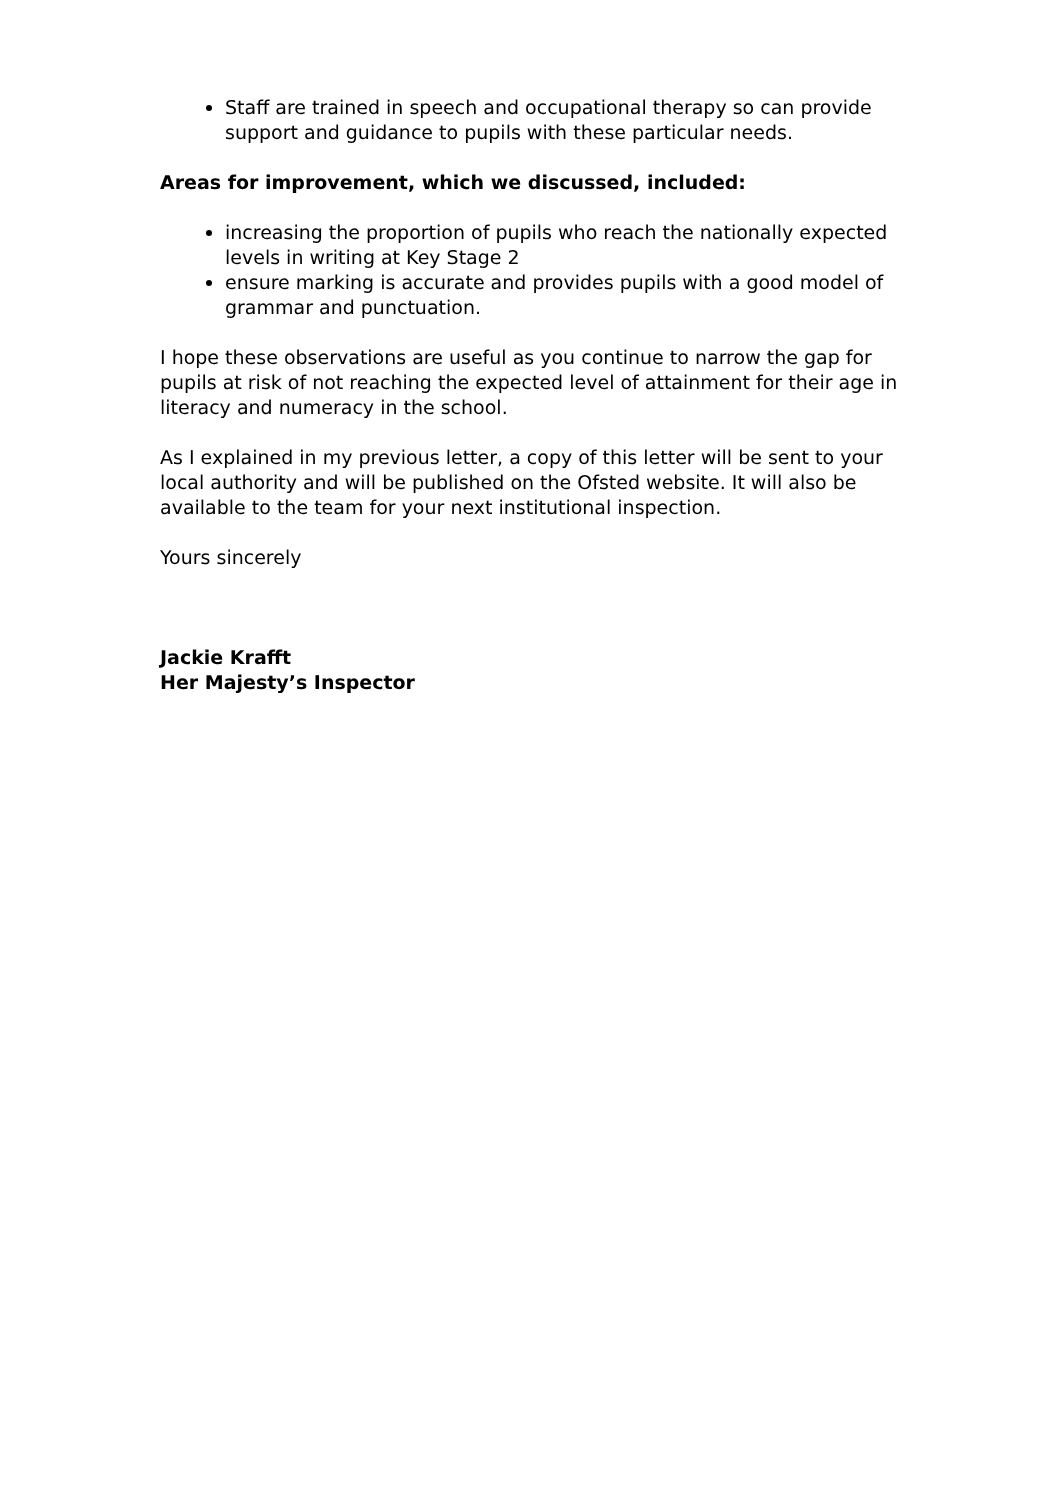Staff are trained in speech and occupational therapy so can provide support and guidance to pupils with these particular needs.
Areas for improvement, which we discussed, included:
increasing the proportion of pupils who reach the nationally expected levels in writing at Key Stage 2
ensure marking is accurate and provides pupils with a good model of grammar and punctuation.
I hope these observations are useful as you continue to narrow the gap for pupils at risk of not reaching the expected level of attainment for their age in literacy and numeracy in the school.
As I explained in my previous letter, a copy of this letter will be sent to your local authority and will be published on the Ofsted website. It will also be available to the team for your next institutional inspection.
Yours sincerely
Jackie Krafft
Her Majesty’s Inspector